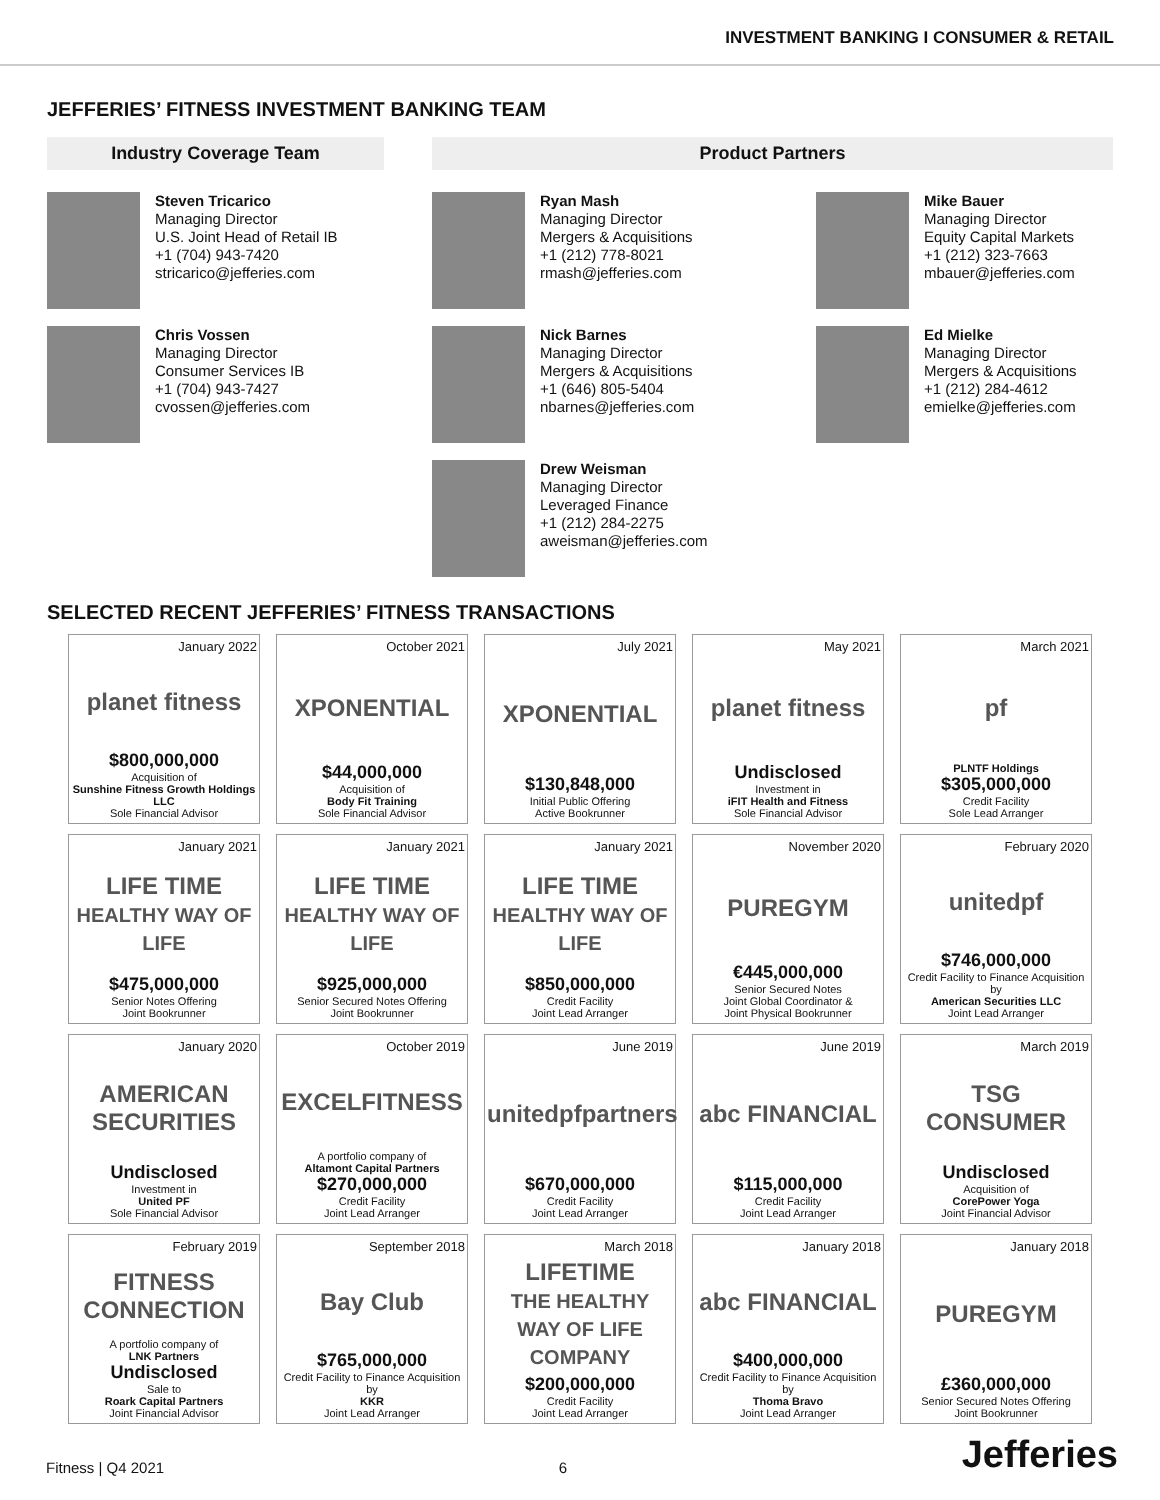INVESTMENT BANKING I CONSUMER & RETAIL
JEFFERIES’ FITNESS INVESTMENT BANKING TEAM
Industry Coverage Team Product Partners
Steven Tricarico
Managing Director
U.S. Joint Head of Retail IB
+1 (704) 943-7420
stricarico@jefferies.com
Ryan Mash
Managing Director
Mergers & Acquisitions
+1 (212) 778-8021
rmash@jefferies.com
Mike Bauer
Managing Director
Equity Capital Markets
+1 (212) 323-7663
mbauer@jefferies.com
Chris Vossen
Managing Director
Consumer Services IB
+1 (704) 943-7427
cvossen@jefferies.com
Nick Barnes
Managing Director
Mergers & Acquisitions
+1 (646) 805-5404
nbarnes@jefferies.com
Ed Mielke
Managing Director
Mergers & Acquisitions
+1 (212) 284-4612
emielke@jefferies.com
Drew Weisman
Managing Director
Leveraged Finance
+1 (212) 284-2275
aweisman@jefferies.com
SELECTED RECENT JEFFERIES’ FITNESS TRANSACTIONS
January 2022
planet fitness
$800,000,000
Acquisition of
Sunshine Fitness Growth Holdings LLC
Sole Financial Advisor
October 2021
XPONENTIAL
$44,000,000
Acquisition of
Body Fit Training
Sole Financial Advisor
July 2021
XPONENTIAL
$130,848,000
Initial Public Offering
Active Bookrunner
May 2021
planet fitness
Undisclosed
Investment in
iFIT Health and Fitness
Sole Financial Advisor
March 2021
pf
PLNTF Holdings
$305,000,000
Credit Facility
Sole Lead Arranger
January 2021
LIFE TIME
HEALTHY WAY OF LIFE
$475,000,000
Senior Notes Offering
Joint Bookrunner
January 2021
LIFE TIME
HEALTHY WAY OF LIFE
$925,000,000
Senior Secured Notes Offering
Joint Bookrunner
January 2021
LIFE TIME
HEALTHY WAY OF LIFE
$850,000,000
Credit Facility
Joint Lead Arranger
November 2020
PUREGYM
€445,000,000
Senior Secured Notes
Joint Global Coordinator &
Joint Physical Bookrunner
February 2020
unitedpf
$746,000,000
Credit Facility to Finance Acquisition by
American Securities LLC
Joint Lead Arranger
January 2020
AMERICAN SECURITIES
Undisclosed
Investment in
United PF
Sole Financial Advisor
October 2019
EXCELFITNESS
A portfolio company of
Altamont Capital Partners
$270,000,000
Credit Facility
Joint Lead Arranger
June 2019
unitedpfpartners
$670,000,000
Credit Facility
Joint Lead Arranger
June 2019
abc FINANCIAL
$115,000,000
Credit Facility
Joint Lead Arranger
March 2019
TSG CONSUMER
Undisclosed
Acquisition of
CorePower Yoga
Joint Financial Advisor
February 2019
FITNESS CONNECTION
A portfolio company of
LNK Partners
Undisclosed
Sale to
Roark Capital Partners
Joint Financial Advisor
September 2018
Bay Club
$765,000,000
Credit Facility to Finance Acquisition by
KKR
Joint Lead Arranger
March 2018
LIFETIME
THE HEALTHY WAY OF LIFE COMPANY
$200,000,000
Credit Facility
Joint Lead Arranger
January 2018
abc FINANCIAL
$400,000,000
Credit Facility to Finance Acquisition by
Thoma Bravo
Joint Lead Arranger
January 2018
PUREGYM
£360,000,000
Senior Secured Notes Offering
Joint Bookrunner
Fitness | Q4 2021 6 Jefferies